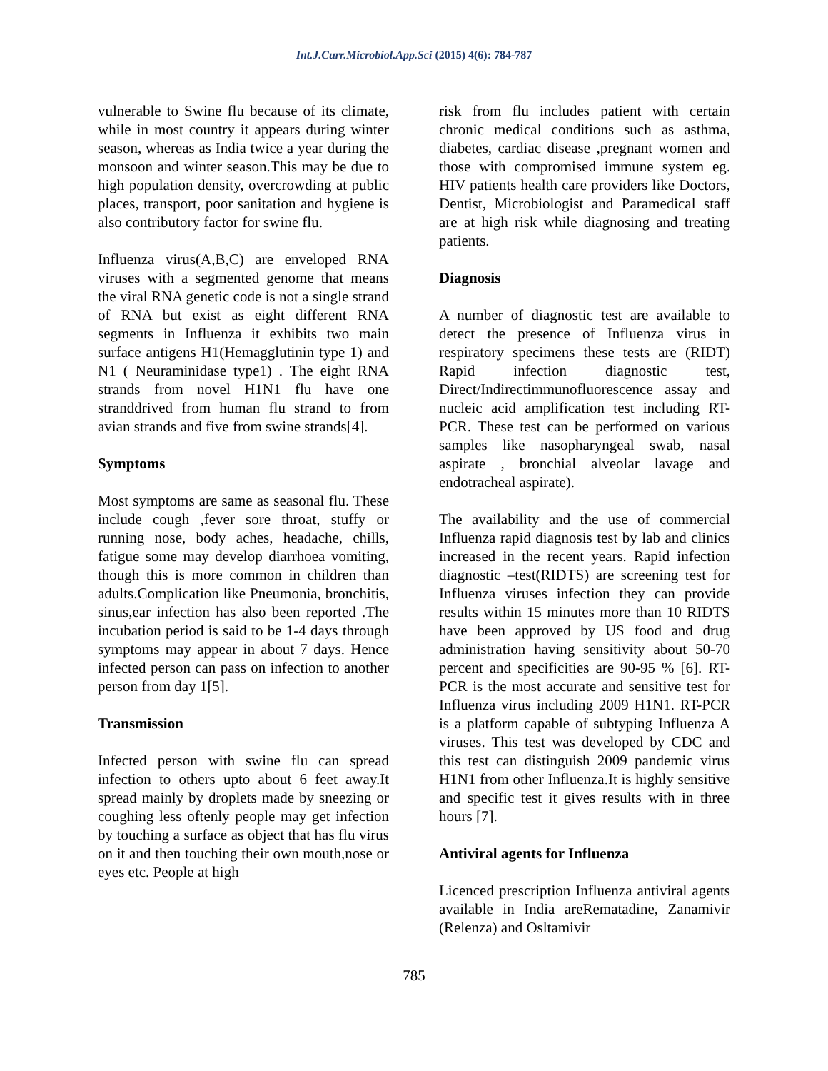Int.J.Curr.Microbiol.App.Sci (2015) 4(6): 784-787
vulnerable to Swine flu because of its climate, while in most country it appears during winter season, whereas as India twice a year during the monsoon and winter season.This may be due to high population density, overcrowding at public places, transport, poor sanitation and hygiene is also contributory factor for swine flu.
Influenza virus(A,B,C) are enveloped RNA viruses with a segmented genome that means the viral RNA genetic code is not a single strand of RNA but exist as eight different RNA segments in Influenza it exhibits two main surface antigens H1(Hemagglutinin type 1) and N1 ( Neuraminidase type1) . The eight RNA strands from novel H1N1 flu have one stranddrived from human flu strand to from avian strands and five from swine strands[4].
Symptoms
Most symptoms are same as seasonal flu. These include cough ,fever sore throat, stuffy or running nose, body aches, headache, chills, fatigue some may develop diarrhoea vomiting, though this is more common in children than adults.Complication like Pneumonia, bronchitis, sinus,ear infection has also been reported .The incubation period is said to be 1-4 days through symptoms may appear in about 7 days. Hence infected person can pass on infection to another person from day 1[5].
Transmission
Infected person with swine flu can spread infection to others upto about 6 feet away.It spread mainly by droplets made by sneezing or coughing less oftenly people may get infection by touching a surface as object that has flu virus on it and then touching their own mouth,nose or eyes etc. People at high
risk from flu includes patient with certain chronic medical conditions such as asthma, diabetes, cardiac disease ,pregnant women and those with compromised immune system eg. HIV patients health care providers like Doctors, Dentist, Microbiologist and Paramedical staff are at high risk while diagnosing and treating patients.
Diagnosis
A number of diagnostic test are available to detect the presence of Influenza virus in respiratory specimens these tests are (RIDT) Rapid infection diagnostic test, Direct/Indirectimmunofluorescence assay and nucleic acid amplification test including RT-PCR. These test can be performed on various samples like nasopharyngeal swab, nasal aspirate , bronchial alveolar lavage and endotracheal aspirate).
The availability and the use of commercial Influenza rapid diagnosis test by lab and clinics increased in the recent years. Rapid infection diagnostic –test(RIDTS) are screening test for Influenza viruses infection they can provide results within 15 minutes more than 10 RIDTS have been approved by US food and drug administration having sensitivity about 50-70 percent and specificities are 90-95 % [6]. RT- PCR is the most accurate and sensitive test for Influenza virus including 2009 H1N1. RT-PCR is a platform capable of subtyping Influenza A viruses. This test was developed by CDC and this test can distinguish 2009 pandemic virus H1N1 from other Influenza.It is highly sensitive and specific test it gives results with in three hours [7].
Antiviral agents for Influenza
Licenced prescription Influenza antiviral agents available in India areRematadine, Zanamivir (Relenza) and Osltamivir
785